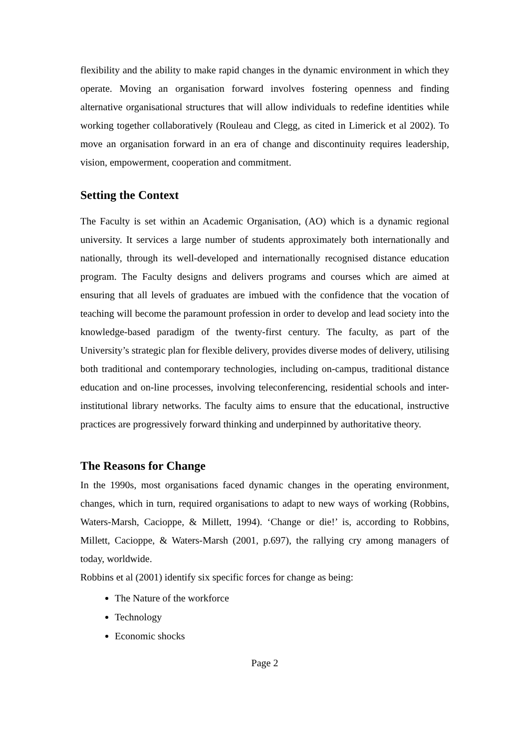flexibility and the ability to make rapid changes in the dynamic environment in which they operate. Moving an organisation forward involves fostering openness and finding alternative organisational structures that will allow individuals to redefine identities while working together collaboratively (Rouleau and Clegg, as cited in Limerick et al 2002). To move an organisation forward in an era of change and discontinuity requires leadership, vision, empowerment, cooperation and commitment.
Setting the Context
The Faculty is set within an Academic Organisation, (AO) which is a dynamic regional university. It services a large number of students approximately both internationally and nationally, through its well-developed and internationally recognised distance education program. The Faculty designs and delivers programs and courses which are aimed at ensuring that all levels of graduates are imbued with the confidence that the vocation of teaching will become the paramount profession in order to develop and lead society into the knowledge-based paradigm of the twenty-first century. The faculty, as part of the University’s strategic plan for flexible delivery, provides diverse modes of delivery, utilising both traditional and contemporary technologies, including on-campus, traditional distance education and on-line processes, involving teleconferencing, residential schools and inter-institutional library networks. The faculty aims to ensure that the educational, instructive practices are progressively forward thinking and underpinned by authoritative theory.
The Reasons for Change
In the 1990s, most organisations faced dynamic changes in the operating environment, changes, which in turn, required organisations to adapt to new ways of working (Robbins, Waters-Marsh, Cacioppe, & Millett, 1994). ‘Change or die!’ is, according to Robbins, Millett, Cacioppe, & Waters-Marsh (2001, p.697), the rallying cry among managers of today, worldwide.
Robbins et al (2001) identify six specific forces for change as being:
The Nature of the workforce
Technology
Economic shocks
Page 2